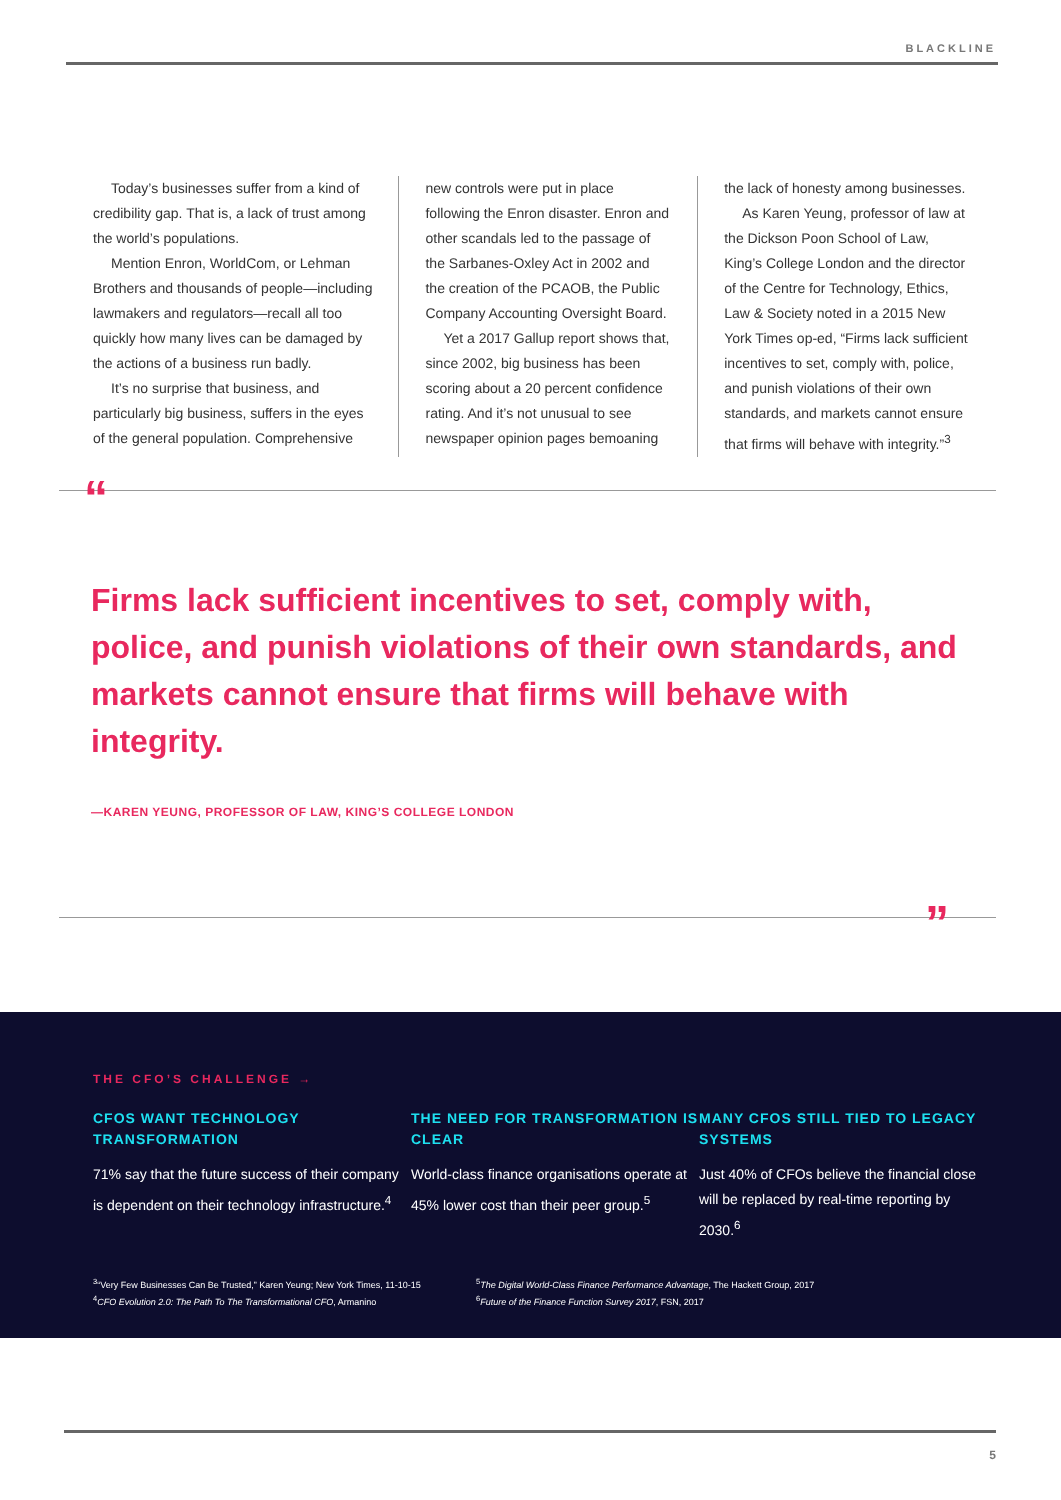BLACKLINE
Today’s businesses suffer from a kind of credibility gap. That is, a lack of trust among the world’s populations.
Mention Enron, WorldCom, or Lehman Brothers and thousands of people—including lawmakers and regulators—recall all too quickly how many lives can be damaged by the actions of a business run badly.
It’s no surprise that business, and particularly big business, suffers in the eyes of the general population. Comprehensive
new controls were put in place following the Enron disaster. Enron and other scandals led to the passage of the Sarbanes-Oxley Act in 2002 and the creation of the PCAOB, the Public Company Accounting Oversight Board.
Yet a 2017 Gallup report shows that, since 2002, big business has been scoring about a 20 percent confidence rating. And it’s not unusual to see newspaper opinion pages bemoaning
the lack of honesty among businesses.
As Karen Yeung, professor of law at the Dickson Poon School of Law, King’s College London and the director of the Centre for Technology, Ethics, Law & Society noted in a 2015 New York Times op-ed, “Firms lack sufficient incentives to set, comply with, police, and punish violations of their own standards, and markets cannot ensure that firms will behave with integrity.”<sup>3</sup>
“
Firms lack sufficient incentives to set, comply with, police, and punish violations of their own standards, and markets cannot ensure that firms will behave with integrity.
—KAREN YEUNG, PROFESSOR OF LAW, KING’S COLLEGE LONDON
”
THE CFO’S CHALLENGE →
CFOS WANT TECHNOLOGY TRANSFORMATION
71% say that the future success of their company is dependent on their technology infrastructure.<sup>4</sup>
THE NEED FOR TRANSFORMATION IS CLEAR
World-class finance organisations operate at 45% lower cost than their peer group.<sup>5</sup>
MANY CFOS STILL TIED TO LEGACY SYSTEMS
Just 40% of CFOs believe the financial close will be replaced by real-time reporting by 2030.<sup>6</sup>
<sup>3</sup> “Very Few Businesses Can Be Trusted,” Karen Yeung; New York Times, 11-10-15
<sup>4</sup> CFO Evolution 2.0: The Path To The Transformational CFO, Armanino
<sup>5</sup> The Digital World-Class Finance Performance Advantage, The Hackett Group, 2017
<sup>6</sup> Future of the Finance Function Survey 2017, FSN, 2017
5